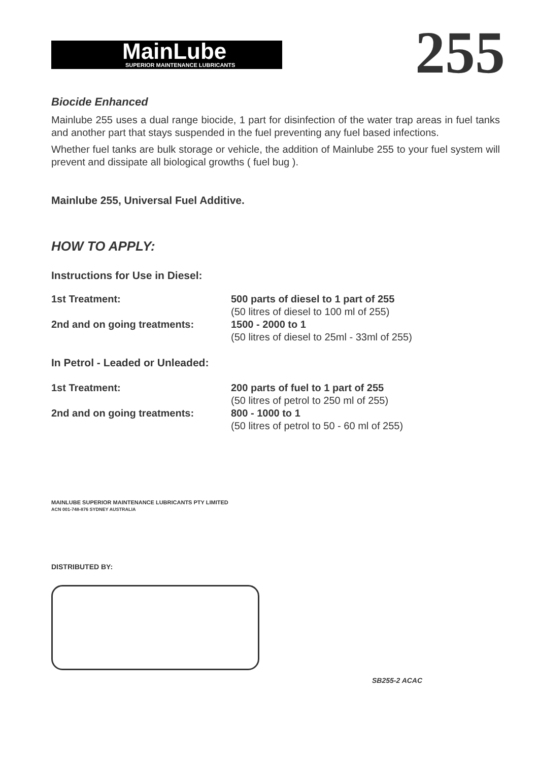MainLube SUPERIOR MAINTENANCE LUBRICANTS
255
Biocide Enhanced
Mainlube 255 uses a dual range biocide, 1 part for disinfection of the water trap areas in fuel tanks and another part that stays suspended in the fuel preventing any fuel based infections.
Whether fuel tanks are bulk storage or vehicle, the addition of Mainlube 255 to your fuel system will prevent and dissipate all biological growths ( fuel bug ).
Mainlube 255, Universal Fuel Additive.
HOW TO APPLY:
Instructions for Use in Diesel:
1st Treatment: 500 parts of diesel to 1 part of 255
(50 litres of diesel to 100 ml of 255)
2nd and on going treatments: 1500 - 2000 to 1
(50 litres of diesel to 25ml - 33ml of 255)
In Petrol - Leaded or Unleaded:
1st Treatment: 200 parts of fuel to 1 part of 255
(50 litres of petrol to 250 ml of 255)
2nd and on going treatments: 800 - 1000 to 1
(50 litres of petrol to 50 - 60 ml of 255)
MAINLUBE SUPERIOR MAINTENANCE LUBRICANTS PTY LIMITED
ACN 001-748-876 SYDNEY AUSTRALIA
DISTRIBUTED BY:
SB255-2 ACAC